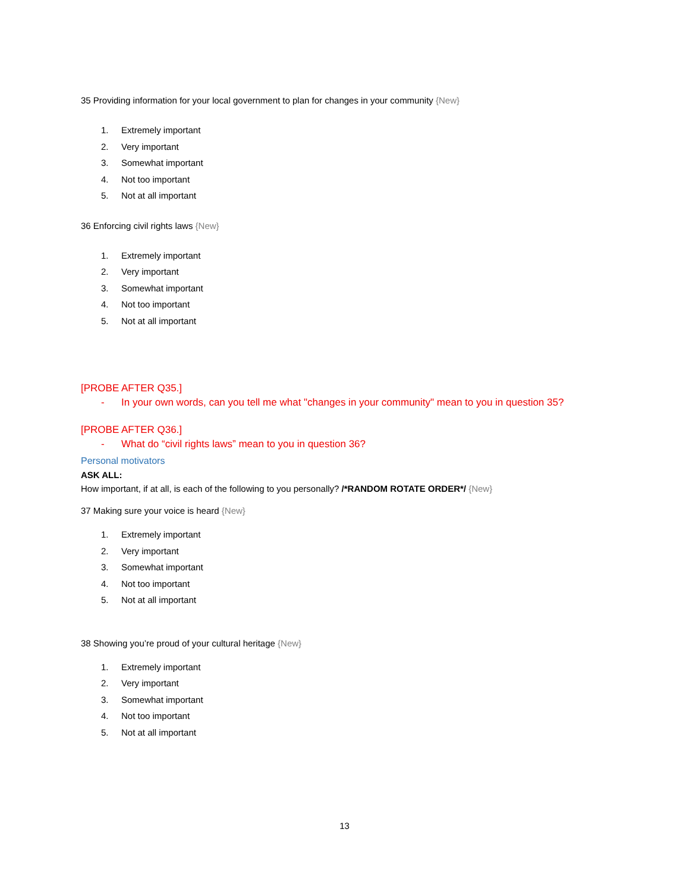35 Providing information for your local government to plan for changes in your community {New}
1. Extremely important
2. Very important
3. Somewhat important
4. Not too important
5. Not at all important
36 Enforcing civil rights laws {New}
1. Extremely important
2. Very important
3. Somewhat important
4. Not too important
5. Not at all important
[PROBE AFTER Q35.]
- In your own words, can you tell me what "changes in your community" mean to you in question 35?
[PROBE AFTER Q36.]
- What do “civil rights laws” mean to you in question 36?
Personal motivators
ASK ALL:
How important, if at all, is each of the following to you personally? /*RANDOM ROTATE ORDER*/ {New}
37 Making sure your voice is heard {New}
1. Extremely important
2. Very important
3. Somewhat important
4. Not too important
5. Not at all important
38 Showing you’re proud of your cultural heritage {New}
1. Extremely important
2. Very important
3. Somewhat important
4. Not too important
5. Not at all important
13